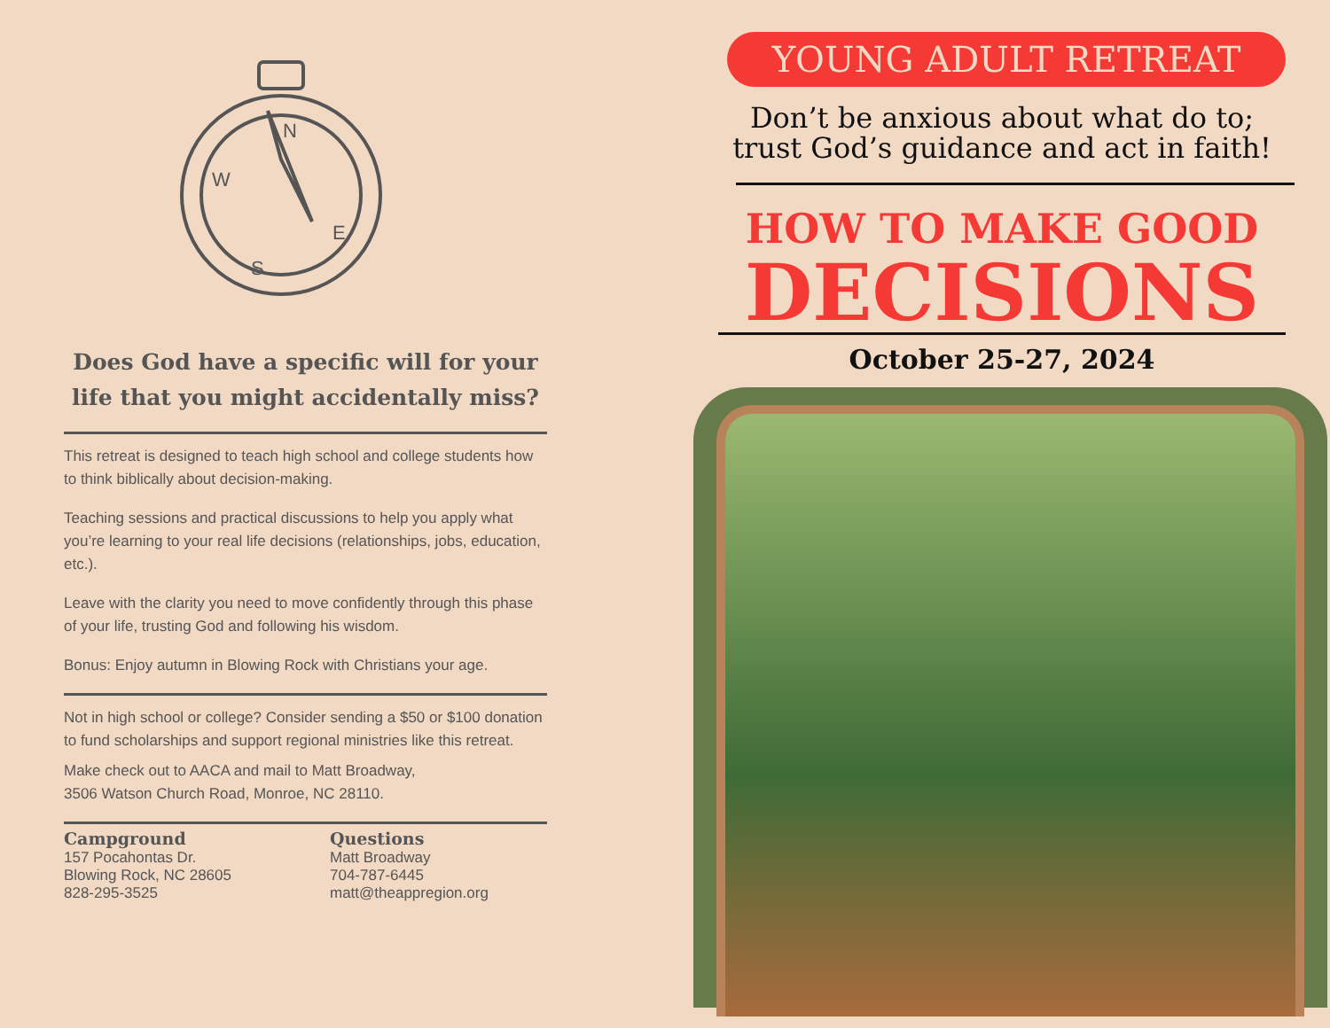N
W
E
S
Does God have a specific will for your life that you might accidentally miss?
This retreat is designed to teach high school and college students how to think biblically about decision-making.
Teaching sessions and practical discussions to help you apply what you’re learning to your real life decisions (relationships, jobs, education, etc.).
Leave with the clarity you need to move confidently through this phase of your life, trusting God and following his wisdom.
Bonus: Enjoy autumn in Blowing Rock with Christians your age.
Not in high school or college? Consider sending a $50 or $100 donation to fund scholarships and support regional ministries like this retreat.
Make check out to AACA and mail to Matt Broadway,
3506 Watson Church Road, Monroe, NC 28110.
Campground
157 Pocahontas Dr.
Blowing Rock, NC 28605
828-295-3525
Questions
Matt Broadway
704-787-6445
matt@theappregion.org
YOUNG ADULT RETREAT
Don’t be anxious about what do to;
trust God’s guidance and act in faith!
HOW TO MAKE GOOD
DECISIONS
October 25-27, 2024